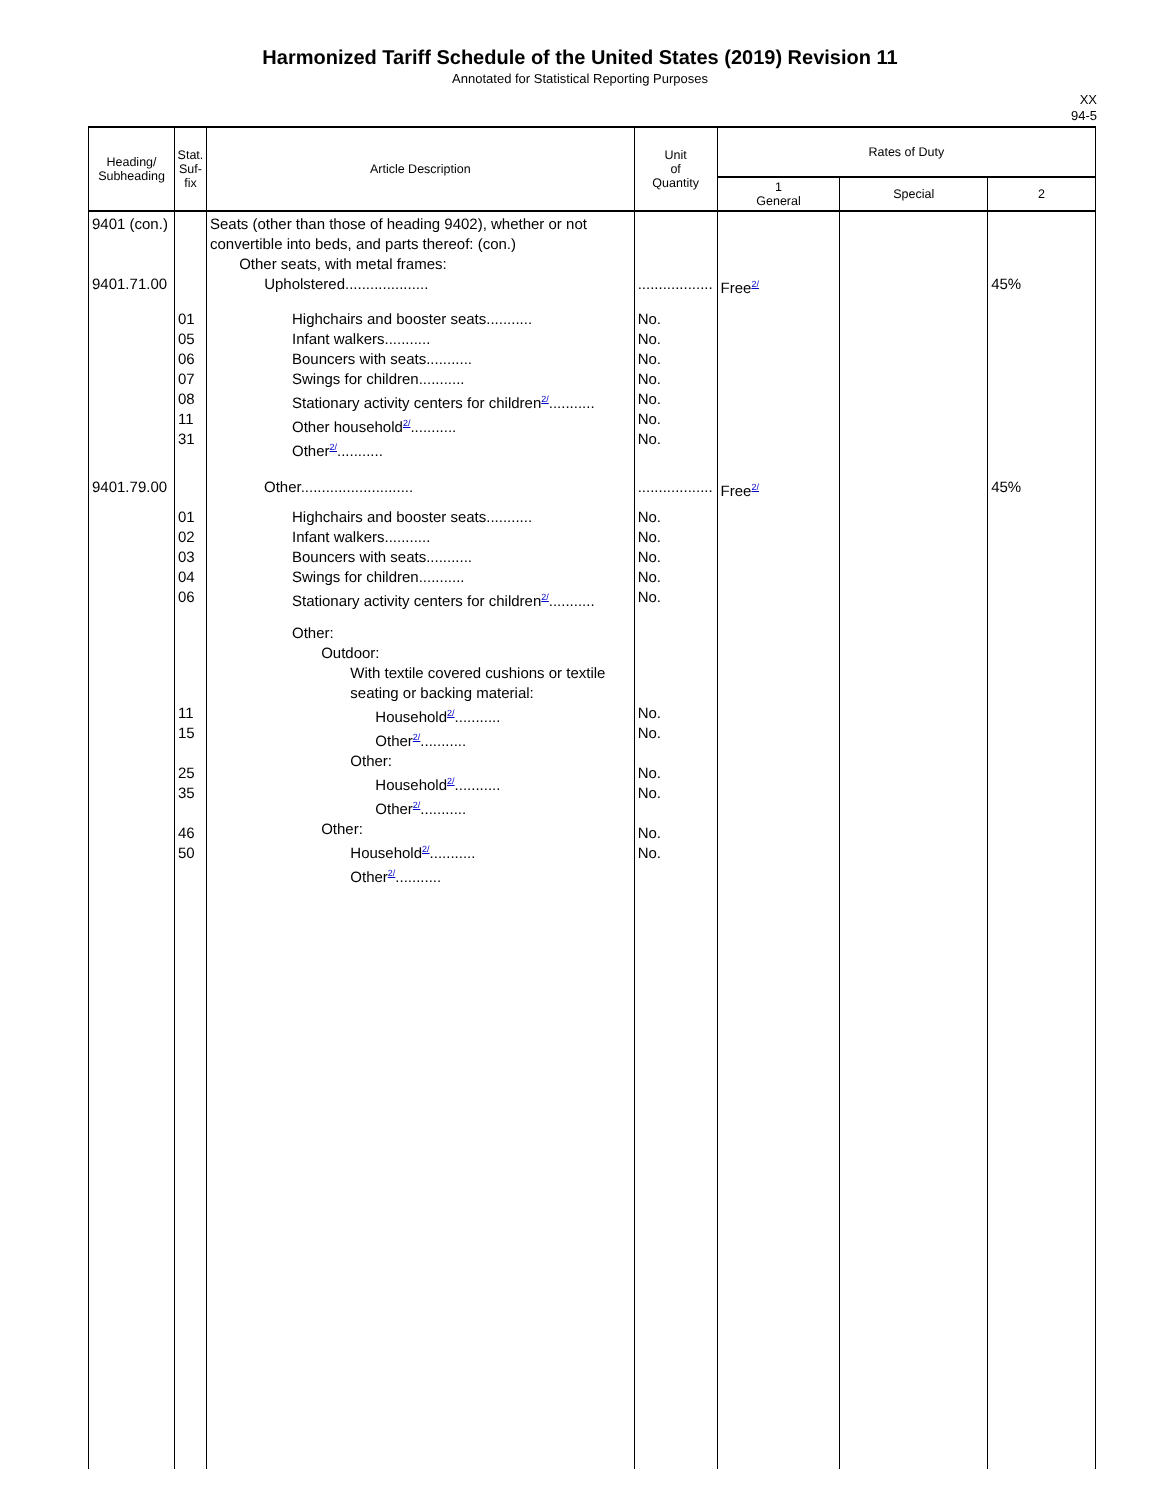Harmonized Tariff Schedule of the United States (2019) Revision 11
Annotated for Statistical Reporting Purposes
XX
94-5
| Heading/ Subheading | Stat. Suf- fix | Article Description | Unit of Quantity | Rates of Duty | | |
| --- | --- | --- | --- | --- | --- | --- |
| | | | | 1 General | Special | 2 |
| 9401 (con.) 9401.71.00 | | Seats (other than those of heading 9402), whether or not convertible into beds, and parts thereof: (con.) Other seats, with metal frames: Upholstered.................... | .................. | Free<sup>2/</sup> | | 45% |
| | 01 05 06 07 08 11 31 | Highchairs and booster seats........... Infant walkers........... Bouncers with seats........... Swings for children........... Stationary activity centers for children<sup>2/</sup>........... Other household<sup>2/</sup>........... Other<sup>2/</sup>........... | No. No. No. No. No. No. No. | | | |
| 9401.79.00 | | Other........................... | .................. | Free<sup>2/</sup> | | 45% |
| | 01 02 03 04 06 | Highchairs and booster seats........... Infant walkers........... Bouncers with seats........... Swings for children........... Stationary activity centers for children<sup>2/</sup>........... | No. No. No. No. No. | | | |
| | 11 15 25 35 46 50 | Other: Outdoor: With textile covered cushions or textile seating or backing material: Household<sup>2/</sup>........... Other<sup>2/</sup>........... Other: Household<sup>2/</sup>........... Other<sup>2/</sup>........... Other: Household<sup>2/</sup>........... Other<sup>2/</sup>........... | No. No. No. No. No. No. | | | |